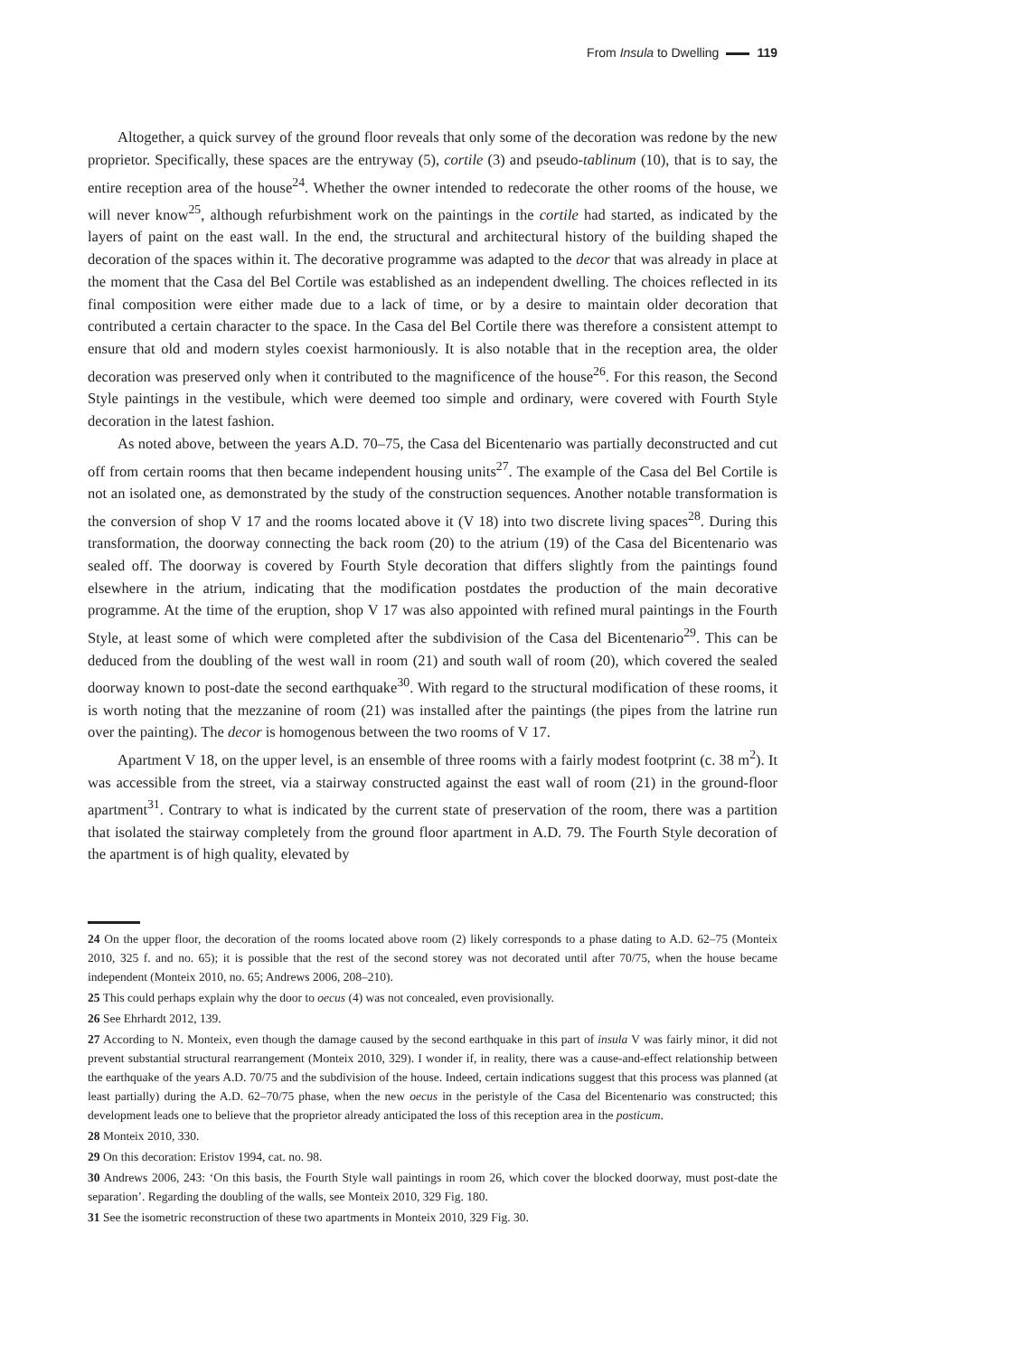From Insula to Dwelling 119
Altogether, a quick survey of the ground floor reveals that only some of the decoration was redone by the new proprietor. Specifically, these spaces are the entryway (5), cortile (3) and pseudo-tablinum (10), that is to say, the entire reception area of the house<sup>24</sup>. Whether the owner intended to redecorate the other rooms of the house, we will never know<sup>25</sup>, although refurbishment work on the paintings in the cortile had started, as indicated by the layers of paint on the east wall. In the end, the structural and architectural history of the building shaped the decoration of the spaces within it. The decorative programme was adapted to the decor that was already in place at the moment that the Casa del Bel Cortile was established as an independent dwelling. The choices reflected in its final composition were either made due to a lack of time, or by a desire to maintain older decoration that contributed a certain character to the space. In the Casa del Bel Cortile there was therefore a consistent attempt to ensure that old and modern styles coexist harmoniously. It is also notable that in the reception area, the older decoration was preserved only when it contributed to the magnificence of the house<sup>26</sup>. For this reason, the Second Style paintings in the vestibule, which were deemed too simple and ordinary, were covered with Fourth Style decoration in the latest fashion.
As noted above, between the years A.D. 70–75, the Casa del Bicentenario was partially deconstructed and cut off from certain rooms that then became independent housing units<sup>27</sup>. The example of the Casa del Bel Cortile is not an isolated one, as demonstrated by the study of the construction sequences. Another notable transformation is the conversion of shop V 17 and the rooms located above it (V 18) into two discrete living spaces<sup>28</sup>. During this transformation, the doorway connecting the back room (20) to the atrium (19) of the Casa del Bicentenario was sealed off. The doorway is covered by Fourth Style decoration that differs slightly from the paintings found elsewhere in the atrium, indicating that the modification postdates the production of the main decorative programme. At the time of the eruption, shop V 17 was also appointed with refined mural paintings in the Fourth Style, at least some of which were completed after the subdivision of the Casa del Bicentenario<sup>29</sup>. This can be deduced from the doubling of the west wall in room (21) and south wall of room (20), which covered the sealed doorway known to post-date the second earthquake<sup>30</sup>. With regard to the structural modification of these rooms, it is worth noting that the mezzanine of room (21) was installed after the paintings (the pipes from the latrine run over the painting). The decor is homogenous between the two rooms of V 17.
Apartment V 18, on the upper level, is an ensemble of three rooms with a fairly modest footprint (c. 38 m<sup>2</sup>). It was accessible from the street, via a stairway constructed against the east wall of room (21) in the ground-floor apartment<sup>31</sup>. Contrary to what is indicated by the current state of preservation of the room, there was a partition that isolated the stairway completely from the ground floor apartment in A.D. 79. The Fourth Style decoration of the apartment is of high quality, elevated by
24 On the upper floor, the decoration of the rooms located above room (2) likely corresponds to a phase dating to A.D. 62–75 (Monteix 2010, 325 f. and no. 65); it is possible that the rest of the second storey was not decorated until after 70/75, when the house became independent (Monteix 2010, no. 65; Andrews 2006, 208–210).
25 This could perhaps explain why the door to oecus (4) was not concealed, even provisionally.
26 See Ehrhardt 2012, 139.
27 According to N. Monteix, even though the damage caused by the second earthquake in this part of insula V was fairly minor, it did not prevent substantial structural rearrangement (Monteix 2010, 329). I wonder if, in reality, there was a cause-and-effect relationship between the earthquake of the years A.D. 70/75 and the subdivision of the house. Indeed, certain indications suggest that this process was planned (at least partially) during the A.D. 62–70/75 phase, when the new oecus in the peristyle of the Casa del Bicentenario was constructed; this development leads one to believe that the proprietor already anticipated the loss of this reception area in the posticum.
28 Monteix 2010, 330.
29 On this decoration: Eristov 1994, cat. no. 98.
30 Andrews 2006, 243: ‘On this basis, the Fourth Style wall paintings in room 26, which cover the blocked doorway, must post-date the separation’. Regarding the doubling of the walls, see Monteix 2010, 329 Fig. 180.
31 See the isometric reconstruction of these two apartments in Monteix 2010, 329 Fig. 30.